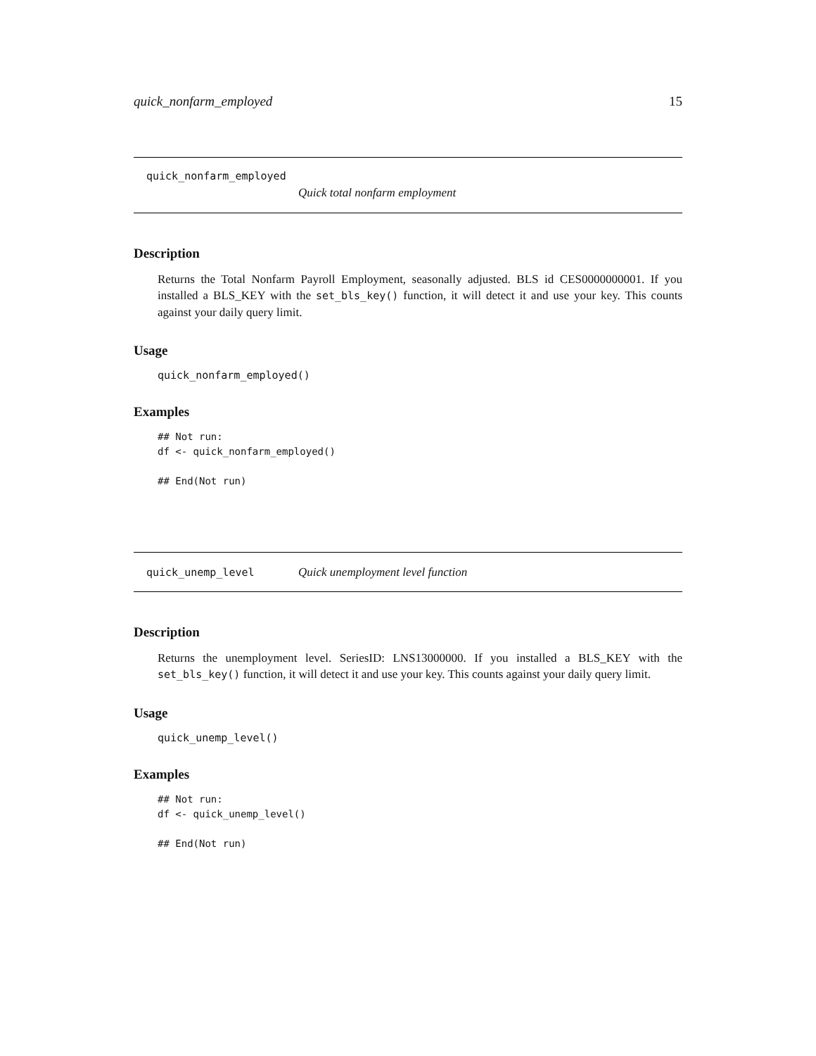quick_nonfarm_employed 15
quick_nonfarm_employed
Quick total nonfarm employment
Description
Returns the Total Nonfarm Payroll Employment, seasonally adjusted. BLS id CES0000000001. If you installed a BLS_KEY with the set_bls_key() function, it will detect it and use your key. This counts against your daily query limit.
Usage
quick_nonfarm_employed()
Examples
## Not run:
df <- quick_nonfarm_employed()

## End(Not run)
quick_unemp_level Quick unemployment level function
Description
Returns the unemployment level. SeriesID: LNS13000000. If you installed a BLS_KEY with the set_bls_key() function, it will detect it and use your key. This counts against your daily query limit.
Usage
quick_unemp_level()
Examples
## Not run:
df <- quick_unemp_level()

## End(Not run)